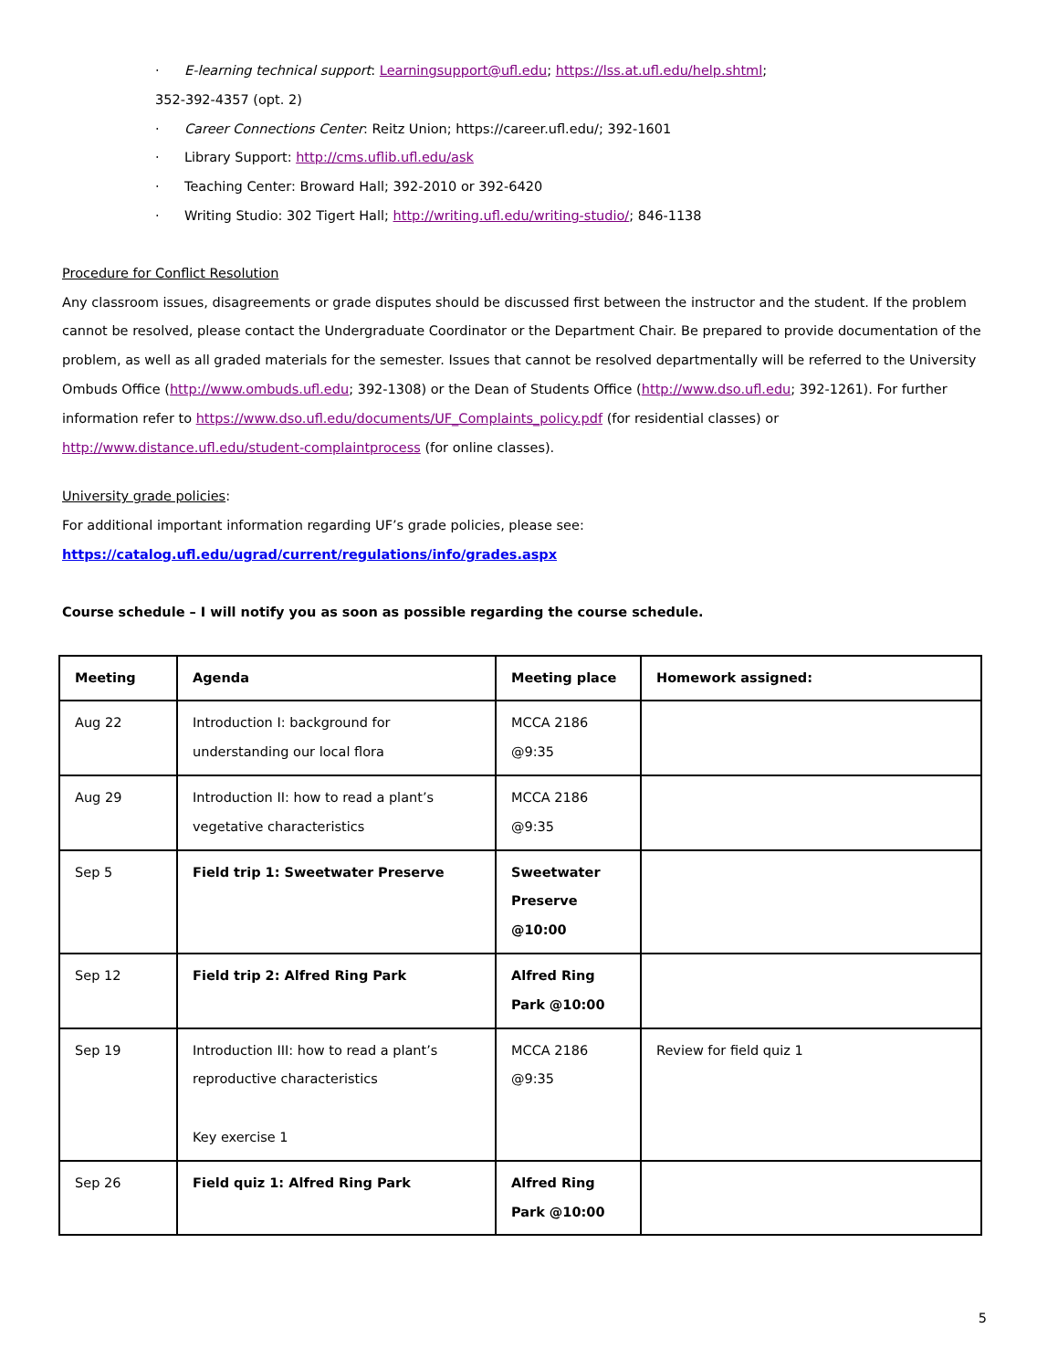· E-learning technical support: Learningsupport@ufl.edu; https://lss.at.ufl.edu/help.shtml;
352-392-4357 (opt. 2)
· Career Connections Center: Reitz Union; https://career.ufl.edu/; 392-1601
· Library Support: http://cms.uflib.ufl.edu/ask
· Teaching Center: Broward Hall; 392-2010 or 392-6420
· Writing Studio: 302 Tigert Hall; http://writing.ufl.edu/writing-studio/; 846-1138
Procedure for Conflict Resolution
Any classroom issues, disagreements or grade disputes should be discussed first between the instructor and the student. If the problem cannot be resolved, please contact the Undergraduate Coordinator or the Department Chair. Be prepared to provide documentation of the problem, as well as all graded materials for the semester. Issues that cannot be resolved departmentally will be referred to the University Ombuds Office (http://www.ombuds.ufl.edu; 392-1308) or the Dean of Students Office (http://www.dso.ufl.edu; 392-1261). For further information refer to https://www.dso.ufl.edu/documents/UF_Complaints_policy.pdf (for residential classes) or http://www.distance.ufl.edu/student-complaintprocess (for online classes).
University grade policies:
For additional important information regarding UF’s grade policies, please see:
https://catalog.ufl.edu/ugrad/current/regulations/info/grades.aspx
Course schedule – I will notify you as soon as possible regarding the course schedule.
| Meeting | Agenda | Meeting place | Homework assigned: |
| --- | --- | --- | --- |
| Aug 22 | Introduction I: background for understanding our local flora | MCCA 2186 @9:35 | |
| Aug 29 | Introduction II: how to read a plant’s vegetative characteristics | MCCA 2186 @9:35 | |
| Sep 5 | Field trip 1: Sweetwater Preserve | Sweetwater Preserve @10:00 | |
| Sep 12 | Field trip 2: Alfred Ring Park | Alfred Ring Park @10:00 | |
| Sep 19 | Introduction III: how to read a plant’s reproductive characteristics Key exercise 1 | MCCA 2186 @9:35 | Review for field quiz 1 |
| Sep 26 | Field quiz 1: Alfred Ring Park | Alfred Ring Park @10:00 | |
5